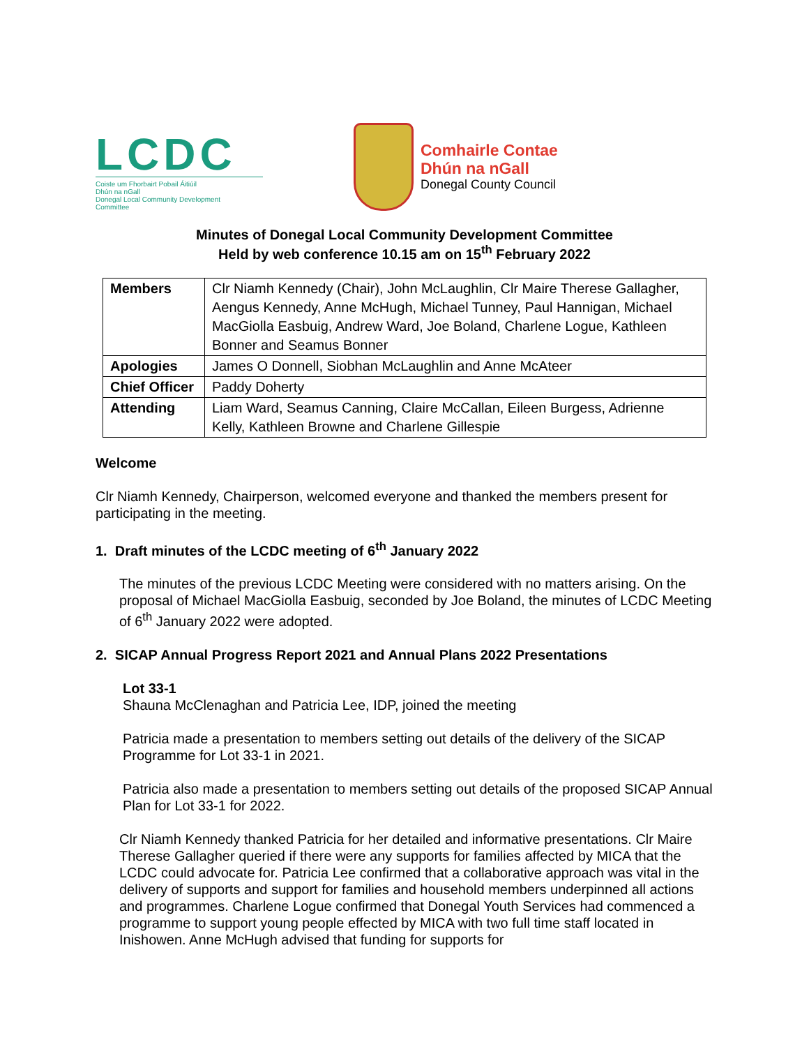LCDC
Coiste um Fhorbairt Pobail Áitiúil
Dhún na nGall
Donegal Local Community Development
Committee
Comhairle Contae
Dhún na nGall
Donegal County Council
Minutes of Donegal Local Community Development Committee
Held by web conference 10.15 am on 15<sup>th</sup> February 2022
| Members | Clr Niamh Kennedy (Chair), John McLaughlin, Clr Maire Therese Gallagher, Aengus Kennedy, Anne McHugh, Michael Tunney, Paul Hannigan, Michael MacGiolla Easbuig, Andrew Ward, Joe Boland, Charlene Logue, Kathleen Bonner and Seamus Bonner |
| Apologies | James O Donnell, Siobhan McLaughlin and Anne McAteer |
| Chief Officer | Paddy Doherty |
| Attending | Liam Ward, Seamus Canning, Claire McCallan, Eileen Burgess, Adrienne Kelly, Kathleen Browne and Charlene Gillespie |
Welcome
Clr Niamh Kennedy, Chairperson, welcomed everyone and thanked the members present for participating in the meeting.
1. Draft minutes of the LCDC meeting of 6<sup>th</sup> January 2022
The minutes of the previous LCDC Meeting were considered with no matters arising. On the proposal of Michael MacGiolla Easbuig, seconded by Joe Boland, the minutes of LCDC Meeting of 6<sup>th</sup> January 2022 were adopted.
2. SICAP Annual Progress Report 2021 and Annual Plans 2022 Presentations
Lot 33-1
Shauna McClenaghan and Patricia Lee, IDP, joined the meeting
Patricia made a presentation to members setting out details of the delivery of the SICAP Programme for Lot 33-1 in 2021.
Patricia also made a presentation to members setting out details of the proposed SICAP Annual Plan for Lot 33-1 for 2022.
Clr Niamh Kennedy thanked Patricia for her detailed and informative presentations. Clr Maire Therese Gallagher queried if there were any supports for families affected by MICA that the LCDC could advocate for. Patricia Lee confirmed that a collaborative approach was vital in the delivery of supports and support for families and household members underpinned all actions and programmes. Charlene Logue confirmed that Donegal Youth Services had commenced a programme to support young people effected by MICA with two full time staff located in Inishowen. Anne McHugh advised that funding for supports for